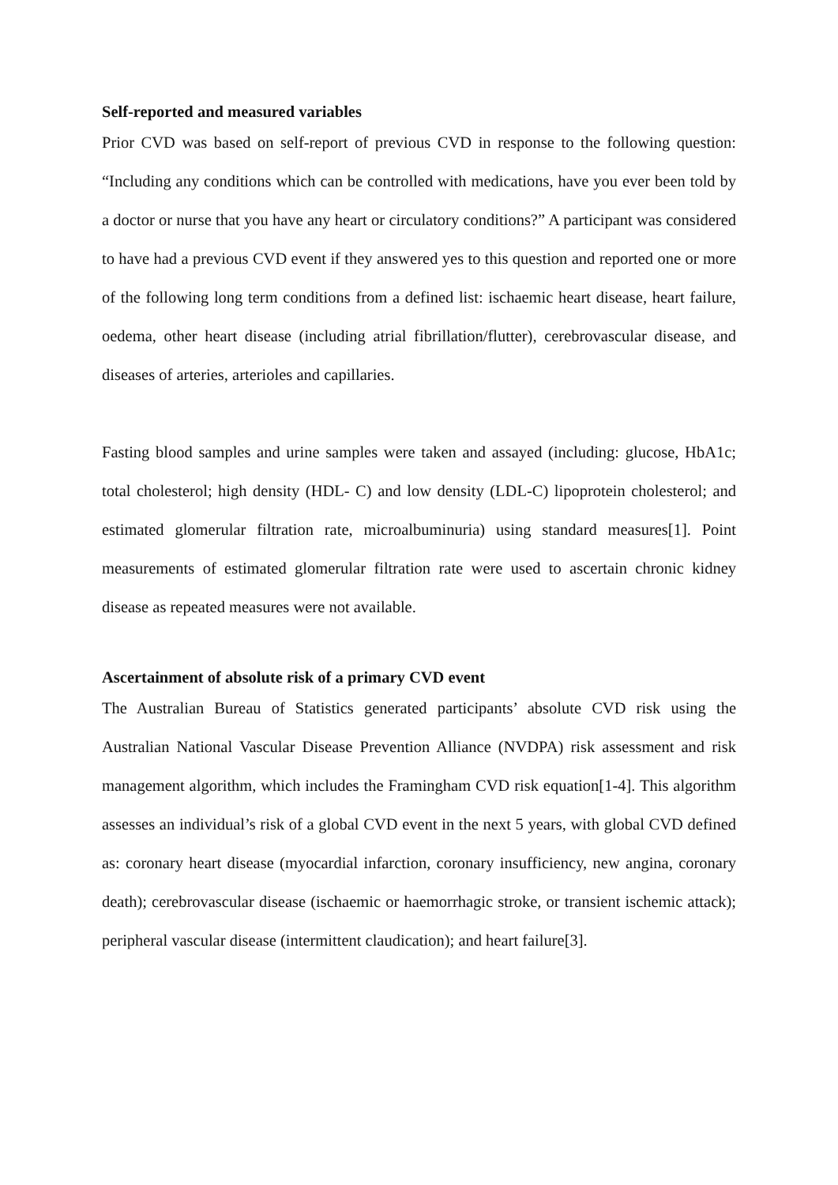Self-reported and measured variables
Prior CVD was based on self-report of previous CVD in response to the following question: “Including any conditions which can be controlled with medications, have you ever been told by a doctor or nurse that you have any heart or circulatory conditions?” A participant was considered to have had a previous CVD event if they answered yes to this question and reported one or more of the following long term conditions from a defined list: ischaemic heart disease, heart failure, oedema, other heart disease (including atrial fibrillation/flutter), cerebrovascular disease, and diseases of arteries, arterioles and capillaries.
Fasting blood samples and urine samples were taken and assayed (including: glucose, HbA1c; total cholesterol; high density (HDL- C) and low density (LDL-C) lipoprotein cholesterol; and estimated glomerular filtration rate, microalbuminuria) using standard measures[1]. Point measurements of estimated glomerular filtration rate were used to ascertain chronic kidney disease as repeated measures were not available.
Ascertainment of absolute risk of a primary CVD event
The Australian Bureau of Statistics generated participants’ absolute CVD risk using the Australian National Vascular Disease Prevention Alliance (NVDPA) risk assessment and risk management algorithm, which includes the Framingham CVD risk equation[1-4]. This algorithm assesses an individual’s risk of a global CVD event in the next 5 years, with global CVD defined as: coronary heart disease (myocardial infarction, coronary insufficiency, new angina, coronary death); cerebrovascular disease (ischaemic or haemorrhagic stroke, or transient ischemic attack); peripheral vascular disease (intermittent claudication); and heart failure[3].